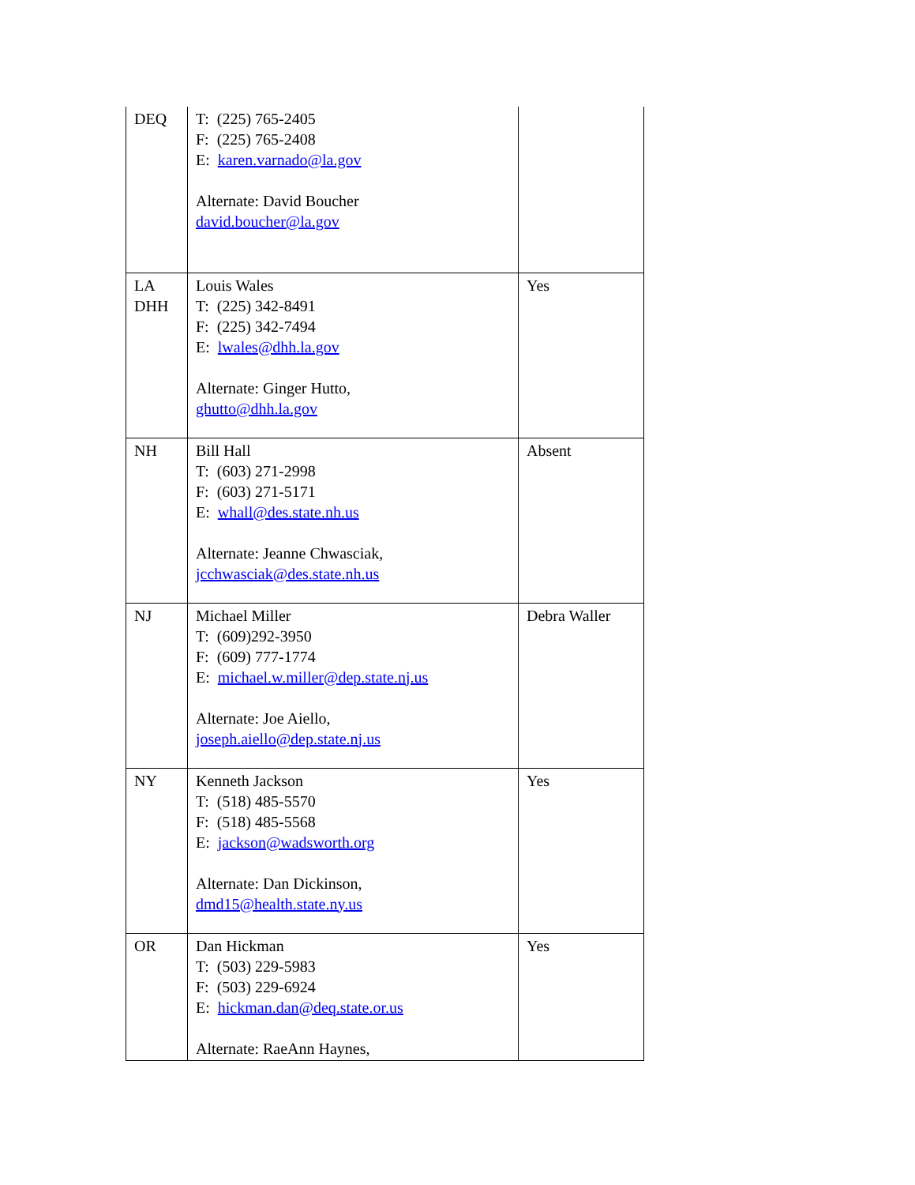| DEQ | T: (225) 765-2405 F: (225) 765-2408 E: karen.varnado@la.gov Alternate: David Boucher david.boucher@la.gov | |
| LA DHH | Louis Wales T: (225) 342-8491 F: (225) 342-7494 E: lwales@dhh.la.gov Alternate: Ginger Hutto, ghutto@dhh.la.gov | Yes |
| NH | Bill Hall T: (603) 271-2998 F: (603) 271-5171 E: whall@des.state.nh.us Alternate: Jeanne Chwasciak, jcchwasciak@des.state.nh.us | Absent |
| NJ | Michael Miller T: (609)292-3950 F: (609) 777-1774 E: michael.w.miller@dep.state.nj.us Alternate: Joe Aiello, joseph.aiello@dep.state.nj.us | Debra Waller |
| NY | Kenneth Jackson T: (518) 485-5570 F: (518) 485-5568 E: jackson@wadsworth.org Alternate: Dan Dickinson, dmd15@health.state.ny.us | Yes |
| OR | Dan Hickman T: (503) 229-5983 F: (503) 229-6924 E: hickman.dan@deq.state.or.us Alternate: RaeAnn Haynes, | Yes |